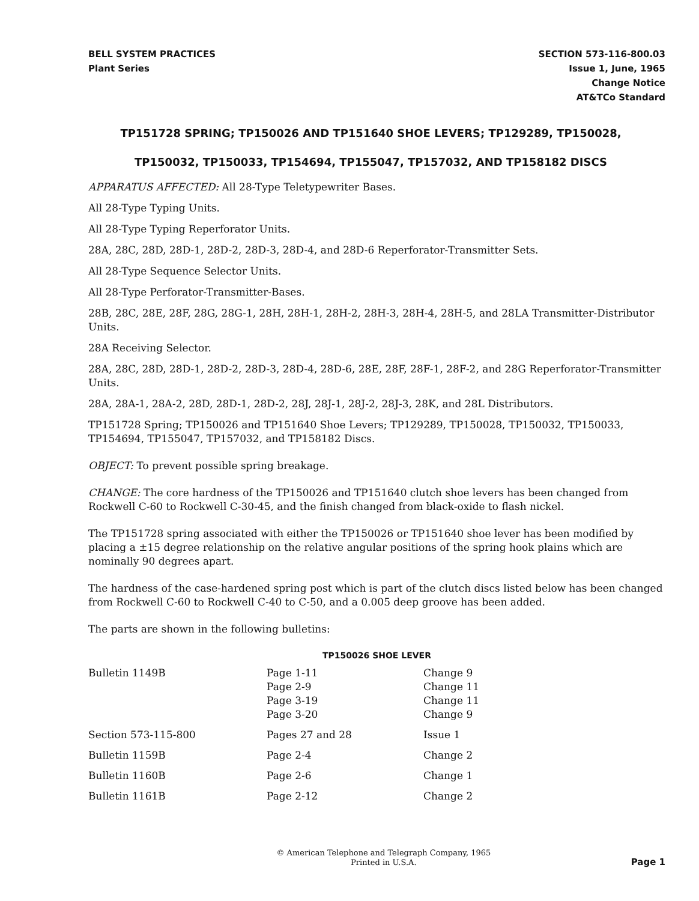BELL SYSTEM PRACTICES
Plant Series
SECTION 573-116-800.03
Issue 1, June, 1965
Change Notice
AT&TCo Standard
TP151728 SPRING; TP150026 AND TP151640 SHOE LEVERS; TP129289, TP150028,
TP150032, TP150033, TP154694, TP155047, TP157032, AND TP158182 DISCS
APPARATUS AFFECTED: All 28-Type Teletypewriter Bases.
All 28-Type Typing Units.
All 28-Type Typing Reperforator Units.
28A, 28C, 28D, 28D-1, 28D-2, 28D-3, 28D-4, and 28D-6 Reperforator-Transmitter Sets.
All 28-Type Sequence Selector Units.
All 28-Type Perforator-Transmitter-Bases.
28B, 28C, 28E, 28F, 28G, 28G-1, 28H, 28H-1, 28H-2, 28H-3, 28H-4, 28H-5, and 28LA Transmitter-Distributor Units.
28A Receiving Selector.
28A, 28C, 28D, 28D-1, 28D-2, 28D-3, 28D-4, 28D-6, 28E, 28F, 28F-1, 28F-2, and 28G Reperforator-Transmitter Units.
28A, 28A-1, 28A-2, 28D, 28D-1, 28D-2, 28J, 28J-1, 28J-2, 28J-3, 28K, and 28L Distributors.
TP151728 Spring; TP150026 and TP151640 Shoe Levers; TP129289, TP150028, TP150032, TP150033, TP154694, TP155047, TP157032, and TP158182 Discs.
OBJECT: To prevent possible spring breakage.
CHANGE: The core hardness of the TP150026 and TP151640 clutch shoe levers has been changed from Rockwell C-60 to Rockwell C-30-45, and the finish changed from black-oxide to flash nickel.
The TP151728 spring associated with either the TP150026 or TP151640 shoe lever has been modified by placing a ±15 degree relationship on the relative angular positions of the spring hook plains which are nominally 90 degrees apart.
The hardness of the case-hardened spring post which is part of the clutch discs listed below has been changed from Rockwell C-60 to Rockwell C-40 to C-50, and a 0.005 deep groove has been added.
The parts are shown in the following bulletins:
TP150026 SHOE LEVER
| Bulletin 1149B | Page 1-11 Page 2-9 Page 3-19 Page 3-20 | Change 9 Change 11 Change 11 Change 9 |
| Section 573-115-800 | Pages 27 and 28 | Issue 1 |
| Bulletin 1159B | Page 2-4 | Change 2 |
| Bulletin 1160B | Page 2-6 | Change 1 |
| Bulletin 1161B | Page 2-12 | Change 2 |
© American Telephone and Telegraph Company, 1965
Printed in U.S.A.
Page 1